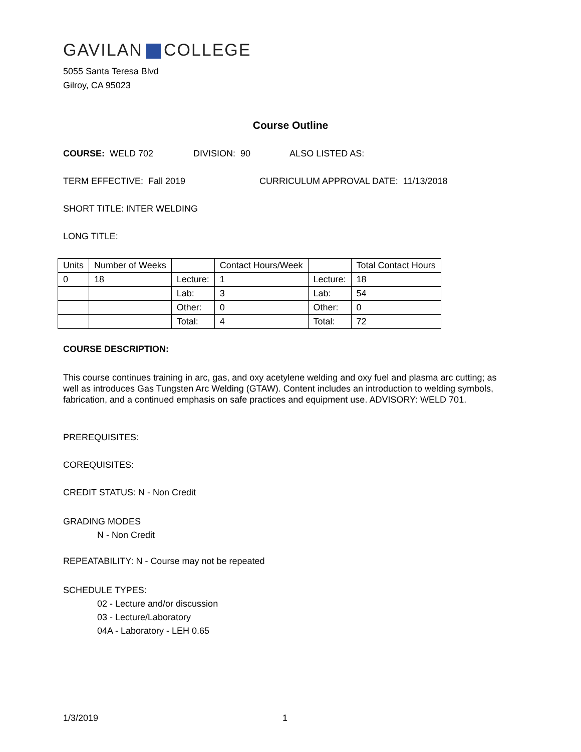GAVILAN COLLEGE
5055 Santa Teresa Blvd
Gilroy, CA 95023
Course Outline
COURSE: WELD 702 DIVISION: 90 ALSO LISTED AS:
TERM EFFECTIVE: Fall 2019 CURRICULUM APPROVAL DATE: 11/13/2018
SHORT TITLE: INTER WELDING
LONG TITLE:
| Units | Number of Weeks | | Contact Hours/Week | | Total Contact Hours |
| 0 | 18 | Lecture: | 1 | Lecture: | 18 |
| | | Lab: | 3 | Lab: | 54 |
| | | Other: | 0 | Other: | 0 |
| | | Total: | 4 | Total: | 72 |
COURSE DESCRIPTION:
This course continues training in arc, gas, and oxy acetylene welding and oxy fuel and plasma arc cutting; as well as introduces Gas Tungsten Arc Welding (GTAW). Content includes an introduction to welding symbols, fabrication, and a continued emphasis on safe practices and equipment use. ADVISORY: WELD 701.
PREREQUISITES:
COREQUISITES:
CREDIT STATUS: N - Non Credit
GRADING MODES
N - Non Credit
REPEATABILITY: N - Course may not be repeated
SCHEDULE TYPES:
02 - Lecture and/or discussion
03 - Lecture/Laboratory
04A - Laboratory - LEH 0.65
1/3/2019 1